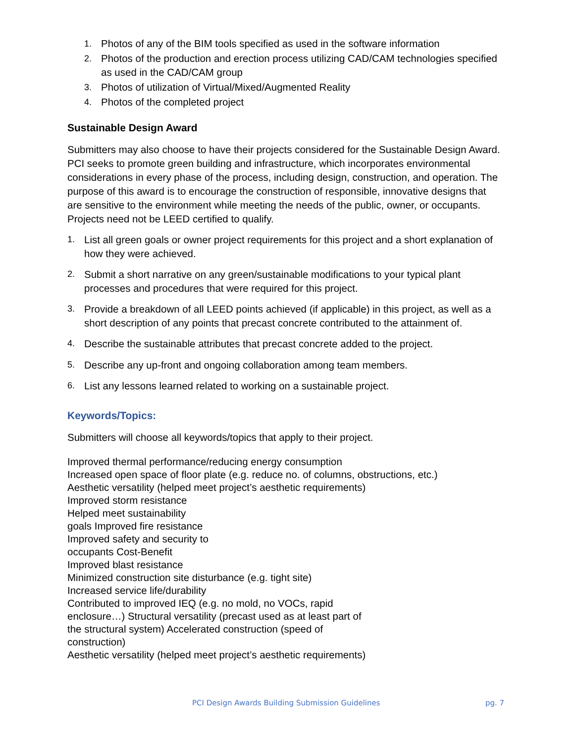1. Photos of any of the BIM tools specified as used in the software information
2. Photos of the production and erection process utilizing CAD/CAM technologies specified as used in the CAD/CAM group
3. Photos of utilization of Virtual/Mixed/Augmented Reality
4. Photos of the completed project
Sustainable Design Award
Submitters may also choose to have their projects considered for the Sustainable Design Award. PCI seeks to promote green building and infrastructure, which incorporates environmental considerations in every phase of the process, including design, construction, and operation. The purpose of this award is to encourage the construction of responsible, innovative designs that are sensitive to the environment while meeting the needs of the public, owner, or occupants. Projects need not be LEED certified to qualify.
1. List all green goals or owner project requirements for this project and a short explanation of how they were achieved.
2. Submit a short narrative on any green/sustainable modifications to your typical plant processes and procedures that were required for this project.
3. Provide a breakdown of all LEED points achieved (if applicable) in this project, as well as a short description of any points that precast concrete contributed to the attainment of.
4. Describe the sustainable attributes that precast concrete added to the project.
5. Describe any up-front and ongoing collaboration among team members.
6. List any lessons learned related to working on a sustainable project.
Keywords/Topics:
Submitters will choose all keywords/topics that apply to their project.
Improved thermal performance/reducing energy consumption
Increased open space of floor plate (e.g. reduce no. of columns, obstructions, etc.)
Aesthetic versatility (helped meet project’s aesthetic requirements)
Improved storm resistance
Helped meet sustainability
goals Improved fire resistance
Improved safety and security to
occupants Cost-Benefit
Improved blast resistance
Minimized construction site disturbance (e.g. tight site)
Increased service life/durability
Contributed to improved IEQ (e.g. no mold, no VOCs, rapid
enclosure…) Structural versatility (precast used as at least part of
the structural system) Accelerated construction (speed of
construction)
Aesthetic versatility (helped meet project’s aesthetic requirements)
PCI Design Awards Building Submission Guidelines pg. 7